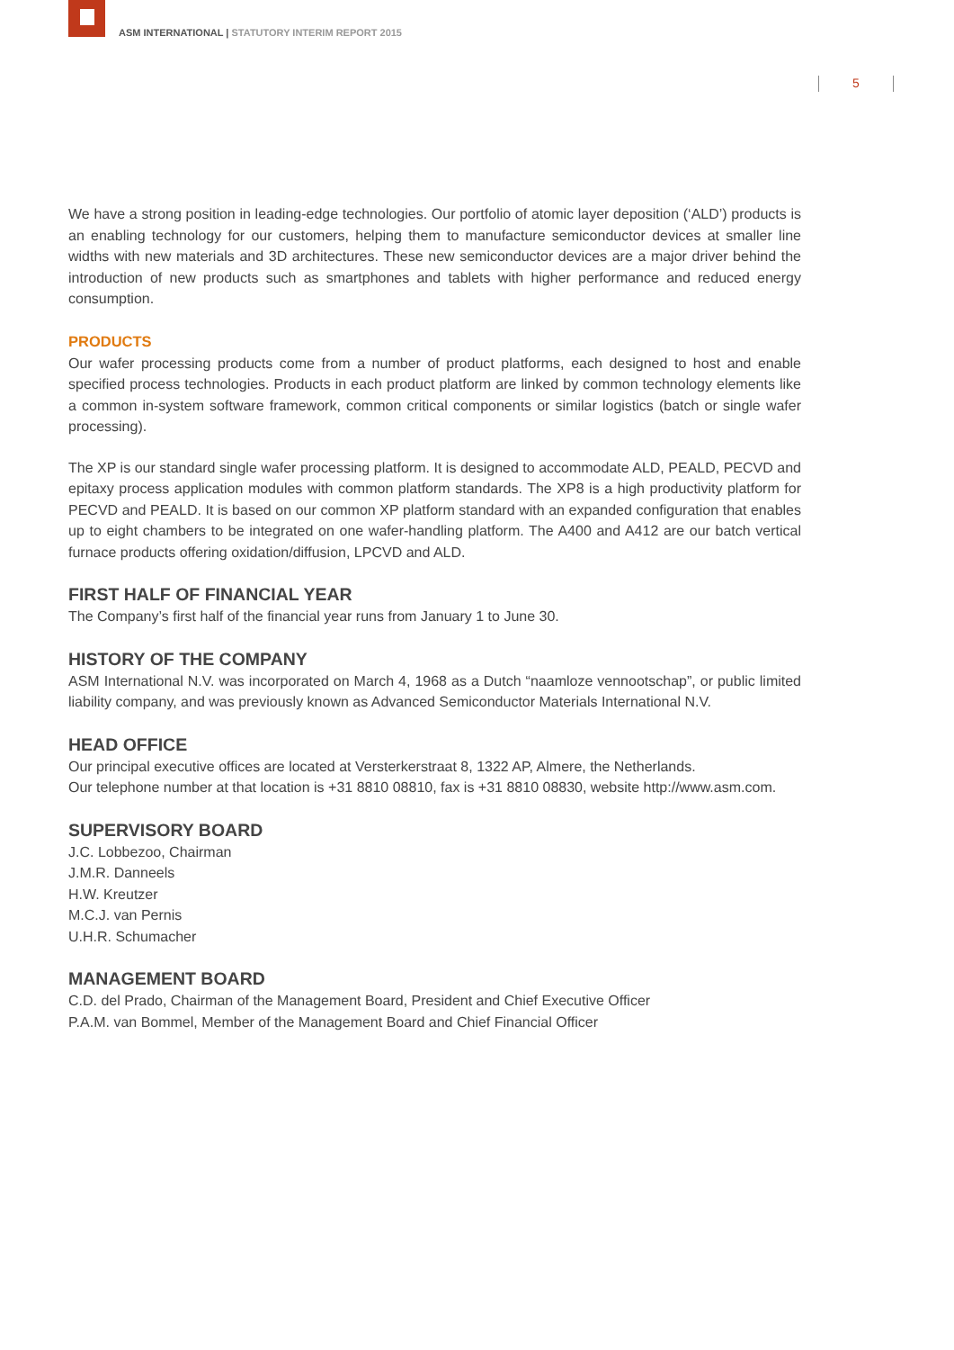ASM INTERNATIONAL | STATUTORY INTERIM REPORT 2015
5
We have a strong position in leading-edge technologies. Our portfolio of atomic layer deposition (‘ALD’) products is an enabling technology for our customers, helping them to manufacture semiconductor devices at smaller line widths with new materials and 3D architectures. These new semiconductor devices are a major driver behind the introduction of new products such as smartphones and tablets with higher performance and reduced energy consumption.
PRODUCTS
Our wafer processing products come from a number of product platforms, each designed to host and enable specified process technologies. Products in each product platform are linked by common technology elements like a common in-system software framework, common critical components or similar logistics (batch or single wafer processing).
The XP is our standard single wafer processing platform. It is designed to accommodate ALD, PEALD, PECVD and epitaxy process application modules with common platform standards. The XP8 is a high productivity platform for PECVD and PEALD. It is based on our common XP platform standard with an expanded configuration that enables up to eight chambers to be integrated on one wafer-handling platform. The A400 and A412 are our batch vertical furnace products offering oxidation/diffusion, LPCVD and ALD.
FIRST HALF OF FINANCIAL YEAR
The Company’s first half of the financial year runs from January 1 to June 30.
HISTORY OF THE COMPANY
ASM International N.V. was incorporated on March 4, 1968 as a Dutch “naamloze vennootschap”, or public limited liability company, and was previously known as Advanced Semiconductor Materials International N.V.
HEAD OFFICE
Our principal executive offices are located at Versterkerstraat 8, 1322 AP, Almere, the Netherlands.
Our telephone number at that location is +31 8810 08810, fax is +31 8810 08830, website http://www.asm.com.
SUPERVISORY BOARD
J.C. Lobbezoo, Chairman
J.M.R. Danneels
H.W. Kreutzer
M.C.J. van Pernis
U.H.R. Schumacher
MANAGEMENT BOARD
C.D. del Prado, Chairman of the Management Board, President and Chief Executive Officer
P.A.M. van Bommel, Member of the Management Board and Chief Financial Officer